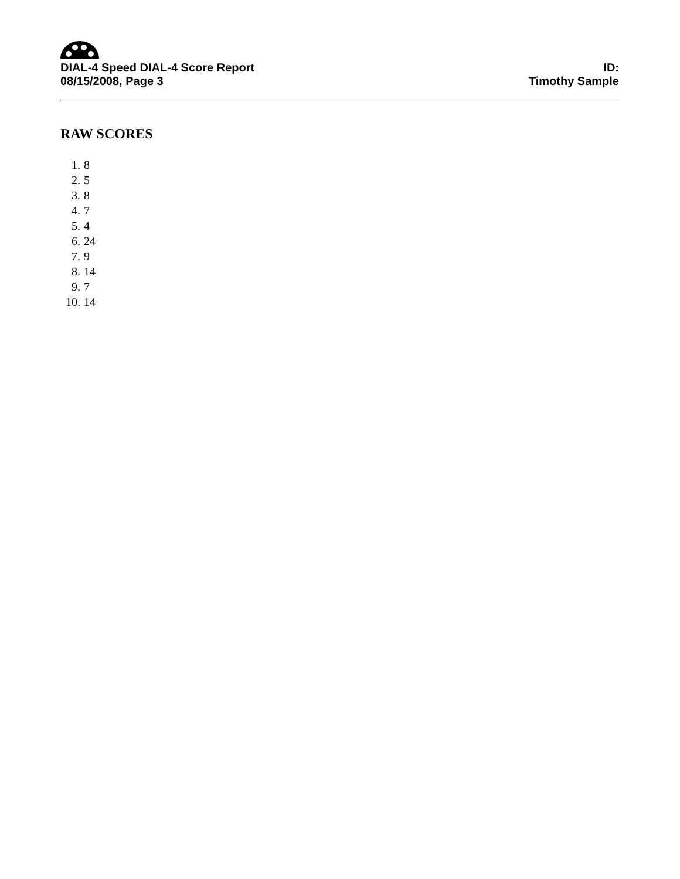DIAL-4 Speed DIAL-4 Score Report
08/15/2008, Page 3
ID:
Timothy Sample
RAW SCORES
1. 8
2. 5
3. 8
4. 7
5. 4
6. 24
7. 9
8. 14
9. 7
10. 14